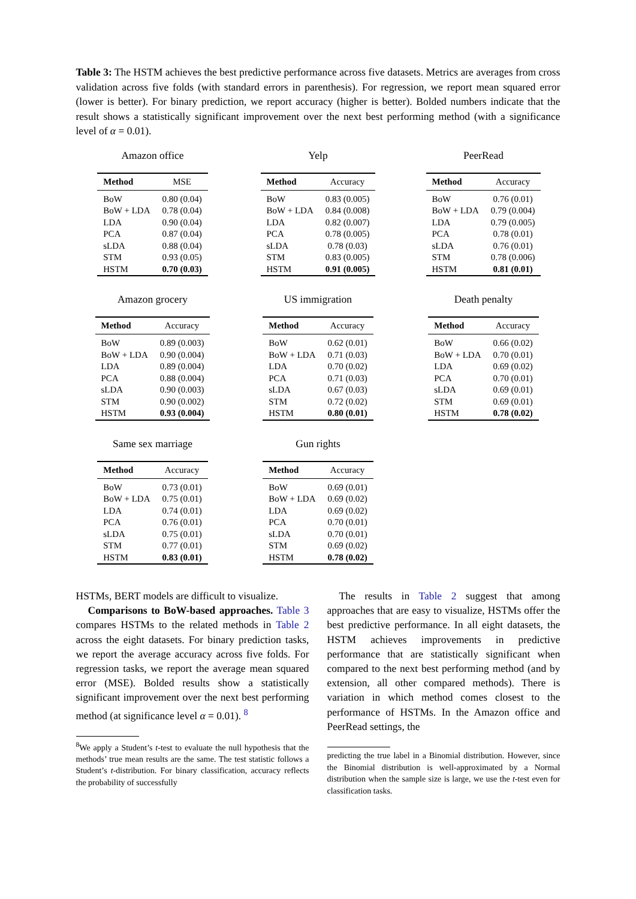Table 3: The HSTM achieves the best predictive performance across five datasets. Metrics are averages from cross validation across five folds (with standard errors in parenthesis). For regression, we report mean squared error (lower is better). For binary prediction, we report accuracy (higher is better). Bolded numbers indicate that the result shows a statistically significant improvement over the next best performing method (with a significance level of α = 0.01).
Amazon office
| Method | MSE |
| --- | --- |
| BoW | 0.80 (0.04) |
| BoW + LDA | 0.78 (0.04) |
| LDA | 0.90 (0.04) |
| PCA | 0.87 (0.04) |
| sLDA | 0.88 (0.04) |
| STM | 0.93 (0.05) |
| HSTM | 0.70 (0.03) |
Yelp
| Method | Accuracy |
| --- | --- |
| BoW | 0.83 (0.005) |
| BoW + LDA | 0.84 (0.008) |
| LDA | 0.82 (0.007) |
| PCA | 0.78 (0.005) |
| sLDA | 0.78 (0.03) |
| STM | 0.83 (0.005) |
| HSTM | 0.91 (0.005) |
PeerRead
| Method | Accuracy |
| --- | --- |
| BoW | 0.76 (0.01) |
| BoW + LDA | 0.79 (0.004) |
| LDA | 0.79 (0.005) |
| PCA | 0.78 (0.01) |
| sLDA | 0.76 (0.01) |
| STM | 0.78 (0.006) |
| HSTM | 0.81 (0.01) |
Amazon grocery
| Method | Accuracy |
| --- | --- |
| BoW | 0.89 (0.003) |
| BoW + LDA | 0.90 (0.004) |
| LDA | 0.89 (0.004) |
| PCA | 0.88 (0.004) |
| sLDA | 0.90 (0.003) |
| STM | 0.90 (0.002) |
| HSTM | 0.93 (0.004) |
US immigration
| Method | Accuracy |
| --- | --- |
| BoW | 0.62 (0.01) |
| BoW + LDA | 0.71 (0.03) |
| LDA | 0.70 (0.02) |
| PCA | 0.71 (0.03) |
| sLDA | 0.67 (0.03) |
| STM | 0.72 (0.02) |
| HSTM | 0.80 (0.01) |
Death penalty
| Method | Accuracy |
| --- | --- |
| BoW | 0.66 (0.02) |
| BoW + LDA | 0.70 (0.01) |
| LDA | 0.69 (0.02) |
| PCA | 0.70 (0.01) |
| sLDA | 0.69 (0.01) |
| STM | 0.69 (0.01) |
| HSTM | 0.78 (0.02) |
Same sex marriage
| Method | Accuracy |
| --- | --- |
| BoW | 0.73 (0.01) |
| BoW + LDA | 0.75 (0.01) |
| LDA | 0.74 (0.01) |
| PCA | 0.76 (0.01) |
| sLDA | 0.75 (0.01) |
| STM | 0.77 (0.01) |
| HSTM | 0.83 (0.01) |
Gun rights
| Method | Accuracy |
| --- | --- |
| BoW | 0.69 (0.01) |
| BoW + LDA | 0.69 (0.02) |
| LDA | 0.69 (0.02) |
| PCA | 0.70 (0.01) |
| sLDA | 0.70 (0.01) |
| STM | 0.69 (0.02) |
| HSTM | 0.78 (0.02) |
HSTMs, BERT models are difficult to visualize.
Comparisons to BoW-based approaches. Table 3 compares HSTMs to the related methods in Table 2 across the eight datasets. For binary prediction tasks, we report the average accuracy across five folds. For regression tasks, we report the average mean squared error (MSE). Bolded results show a statistically significant improvement over the next best performing method (at significance level α = 0.01). <sup>8</sup>
<sup>8</sup> We apply a Student’s t-test to evaluate the null hypothesis that the methods’ true mean results are the same. The test statistic follows a Student’s t-distribution. For binary classification, accuracy reflects the probability of successfully
The results in Table 2 suggest that among approaches that are easy to visualize, HSTMs offer the best predictive performance. In all eight datasets, the HSTM achieves improvements in predictive performance that are statistically significant when compared to the next best performing method (and by extension, all other compared methods). There is variation in which method comes closest to the performance of HSTMs. In the Amazon office and PeerRead settings, the
predicting the true label in a Binomial distribution. However, since the Binomial distribution is well-approximated by a Normal distribution when the sample size is large, we use the t-test even for classification tasks.